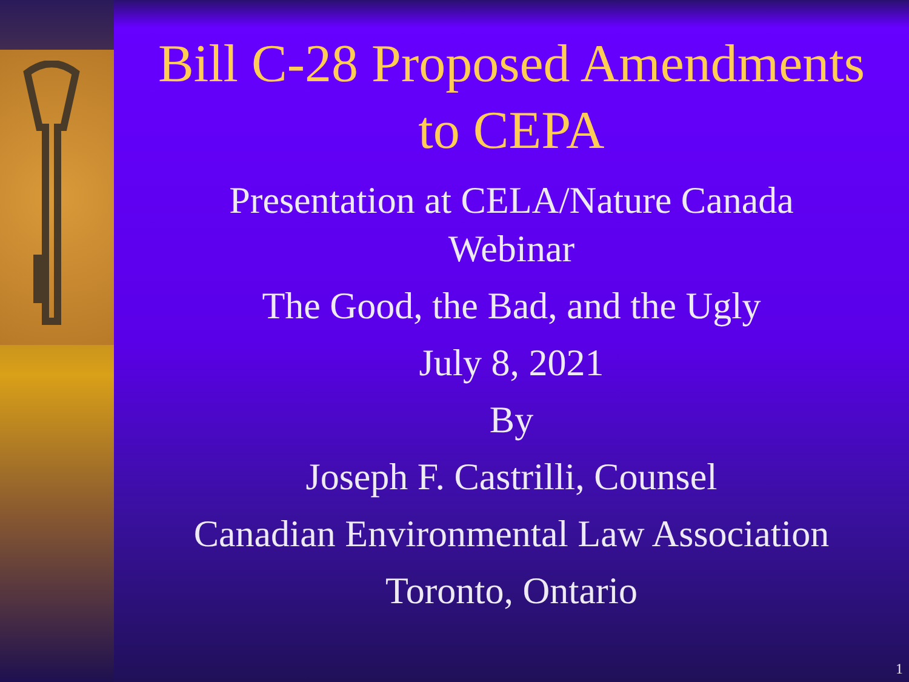Bill C-28 Proposed Amendments
to CEPA
Presentation at CELA/Nature Canada
Webinar
The Good, the Bad, and the Ugly
July 8, 2021
By
Joseph F. Castrilli, Counsel
Canadian Environmental Law Association
Toronto, Ontario
1